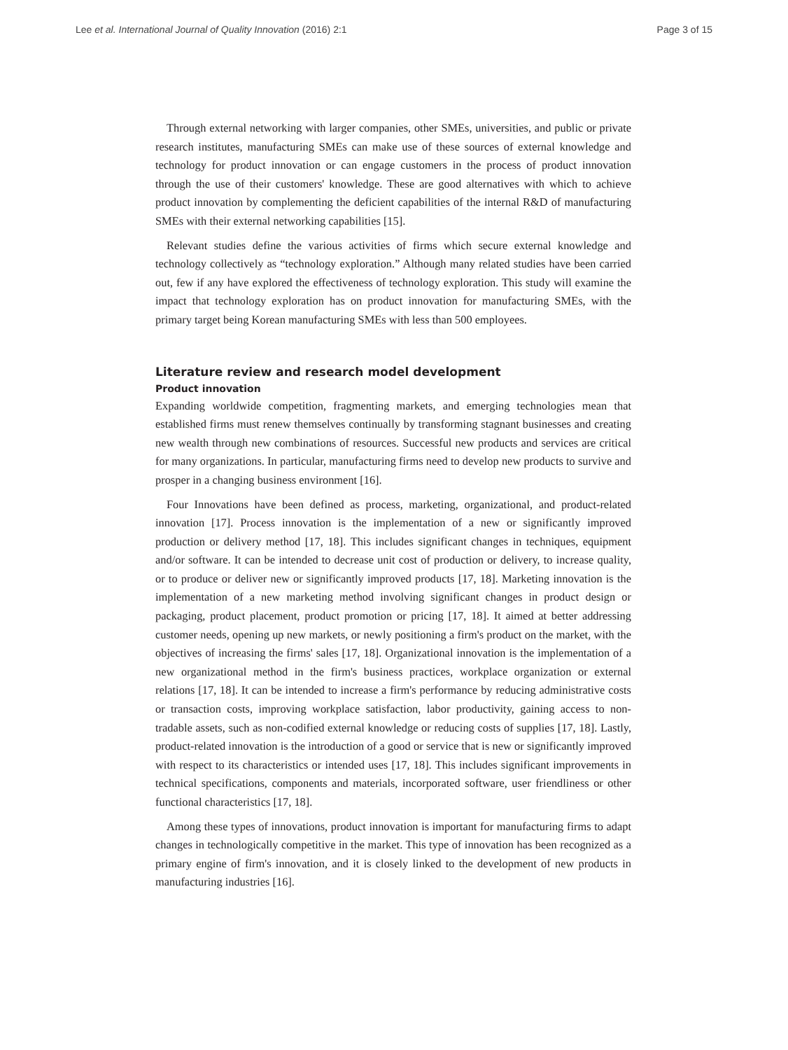Lee et al. International Journal of Quality Innovation (2016) 2:1 Page 3 of 15
Through external networking with larger companies, other SMEs, universities, and public or private research institutes, manufacturing SMEs can make use of these sources of external knowledge and technology for product innovation or can engage customers in the process of product innovation through the use of their customers' knowledge. These are good alternatives with which to achieve product innovation by complementing the deficient capabilities of the internal R&D of manufacturing SMEs with their external networking capabilities [15].
Relevant studies define the various activities of firms which secure external knowledge and technology collectively as “technology exploration.” Although many related studies have been carried out, few if any have explored the effectiveness of technology exploration. This study will examine the impact that technology exploration has on product innovation for manufacturing SMEs, with the primary target being Korean manufacturing SMEs with less than 500 employees.
Literature review and research model development
Product innovation
Expanding worldwide competition, fragmenting markets, and emerging technologies mean that established firms must renew themselves continually by transforming stagnant businesses and creating new wealth through new combinations of resources. Successful new products and services are critical for many organizations. In particular, manufacturing firms need to develop new products to survive and prosper in a changing business environment [16].
Four Innovations have been defined as process, marketing, organizational, and product-related innovation [17]. Process innovation is the implementation of a new or significantly improved production or delivery method [17, 18]. This includes significant changes in techniques, equipment and/or software. It can be intended to decrease unit cost of production or delivery, to increase quality, or to produce or deliver new or significantly improved products [17, 18]. Marketing innovation is the implementation of a new marketing method involving significant changes in product design or packaging, product placement, product promotion or pricing [17, 18]. It aimed at better addressing customer needs, opening up new markets, or newly positioning a firm's product on the market, with the objectives of increasing the firms' sales [17, 18]. Organizational innovation is the implementation of a new organizational method in the firm's business practices, workplace organization or external relations [17, 18]. It can be intended to increase a firm's performance by reducing administrative costs or transaction costs, improving workplace satisfaction, labor productivity, gaining access to non-tradable assets, such as non-codified external knowledge or reducing costs of supplies [17, 18]. Lastly, product-related innovation is the introduction of a good or service that is new or significantly improved with respect to its characteristics or intended uses [17, 18]. This includes significant improvements in technical specifications, components and materials, incorporated software, user friendliness or other functional characteristics [17, 18].
Among these types of innovations, product innovation is important for manufacturing firms to adapt changes in technologically competitive in the market. This type of innovation has been recognized as a primary engine of firm's innovation, and it is closely linked to the development of new products in manufacturing industries [16].